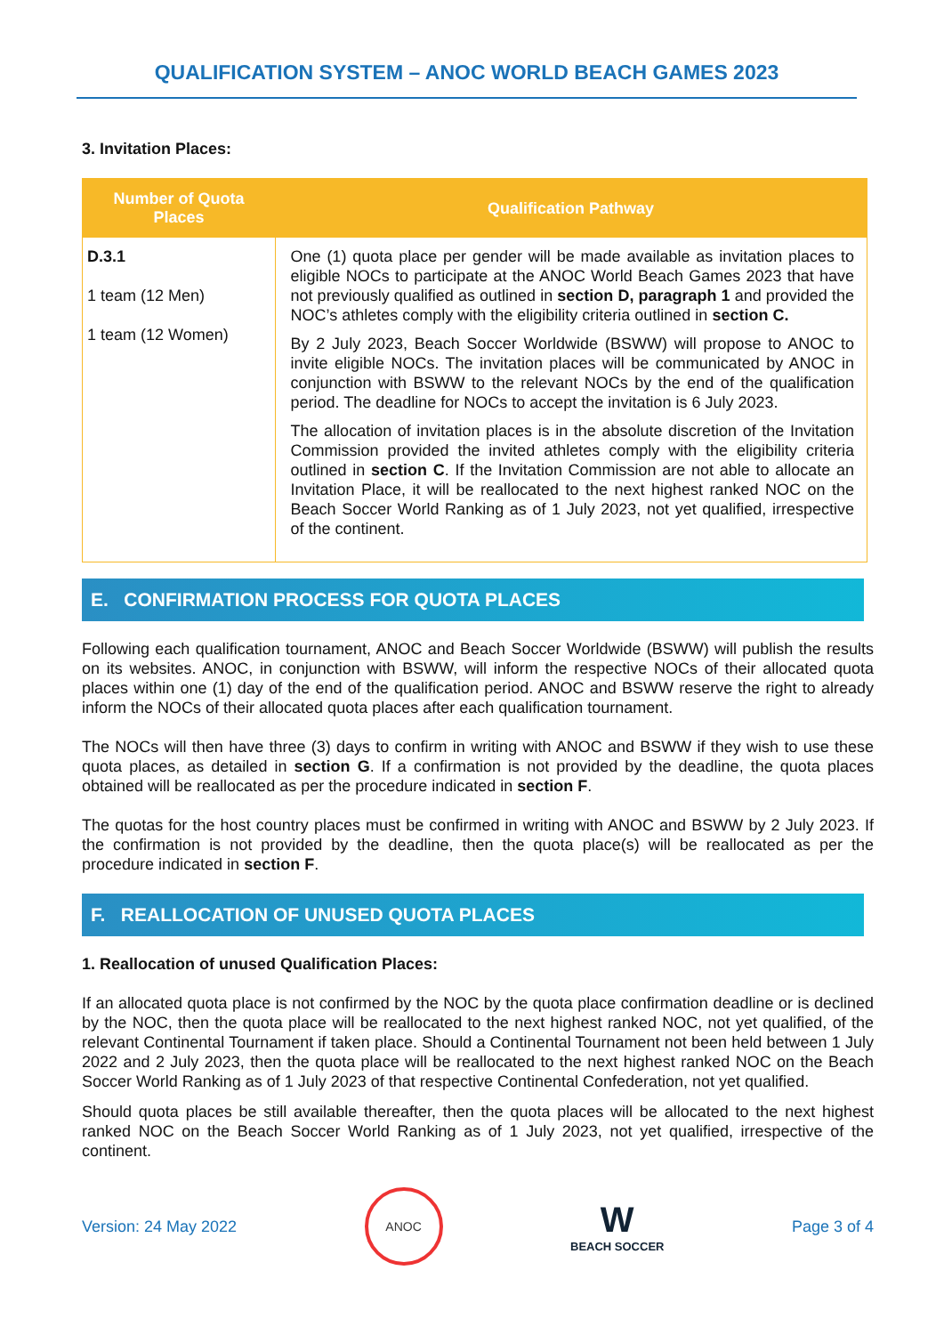QUALIFICATION SYSTEM – ANOC WORLD BEACH GAMES 2023
3. Invitation Places:
| Number of Quota Places | Qualification Pathway |
| --- | --- |
| D.3.1 1 team (12 Men) 1 team (12 Women) | One (1) quota place per gender will be made available as invitation places to eligible NOCs to participate at the ANOC World Beach Games 2023 that have not previously qualified as outlined in section D, paragraph 1 and provided the NOC’s athletes comply with the eligibility criteria outlined in section C. By 2 July 2023, Beach Soccer Worldwide (BSWW) will propose to ANOC to invite eligible NOCs. The invitation places will be communicated by ANOC in conjunction with BSWW to the relevant NOCs by the end of the qualification period. The deadline for NOCs to accept the invitation is 6 July 2023. The allocation of invitation places is in the absolute discretion of the Invitation Commission provided the invited athletes comply with the eligibility criteria outlined in section C . If the Invitation Commission are not able to allocate an Invitation Place, it will be reallocated to the next highest ranked NOC on the Beach Soccer World Ranking as of 1 July 2023, not yet qualified, irrespective of the continent. |
E. CONFIRMATION PROCESS FOR QUOTA PLACES
Following each qualification tournament, ANOC and Beach Soccer Worldwide (BSWW) will publish the results on its websites. ANOC, in conjunction with BSWW, will inform the respective NOCs of their allocated quota places within one (1) day of the end of the qualification period. ANOC and BSWW reserve the right to already inform the NOCs of their allocated quota places after each qualification tournament.
The NOCs will then have three (3) days to confirm in writing with ANOC and BSWW if they wish to use these quota places, as detailed in section G. If a confirmation is not provided by the deadline, the quota places obtained will be reallocated as per the procedure indicated in section F.
The quotas for the host country places must be confirmed in writing with ANOC and BSWW by 2 July 2023. If the confirmation is not provided by the deadline, then the quota place(s) will be reallocated as per the procedure indicated in section F.
F. REALLOCATION OF UNUSED QUOTA PLACES
1. Reallocation of unused Qualification Places:
If an allocated quota place is not confirmed by the NOC by the quota place confirmation deadline or is declined by the NOC, then the quota place will be reallocated to the next highest ranked NOC, not yet qualified, of the relevant Continental Tournament if taken place. Should a Continental Tournament not been held between 1 July 2022 and 2 July 2023, then the quota place will be reallocated to the next highest ranked NOC on the Beach Soccer World Ranking as of 1 July 2023 of that respective Continental Confederation, not yet qualified.
Should quota places be still available thereafter, then the quota places will be allocated to the next highest ranked NOC on the Beach Soccer World Ranking as of 1 July 2023, not yet qualified, irrespective of the continent.
Version: 24 May 2022
ANOC
W
BEACH SOCCER
Page 3 of 4